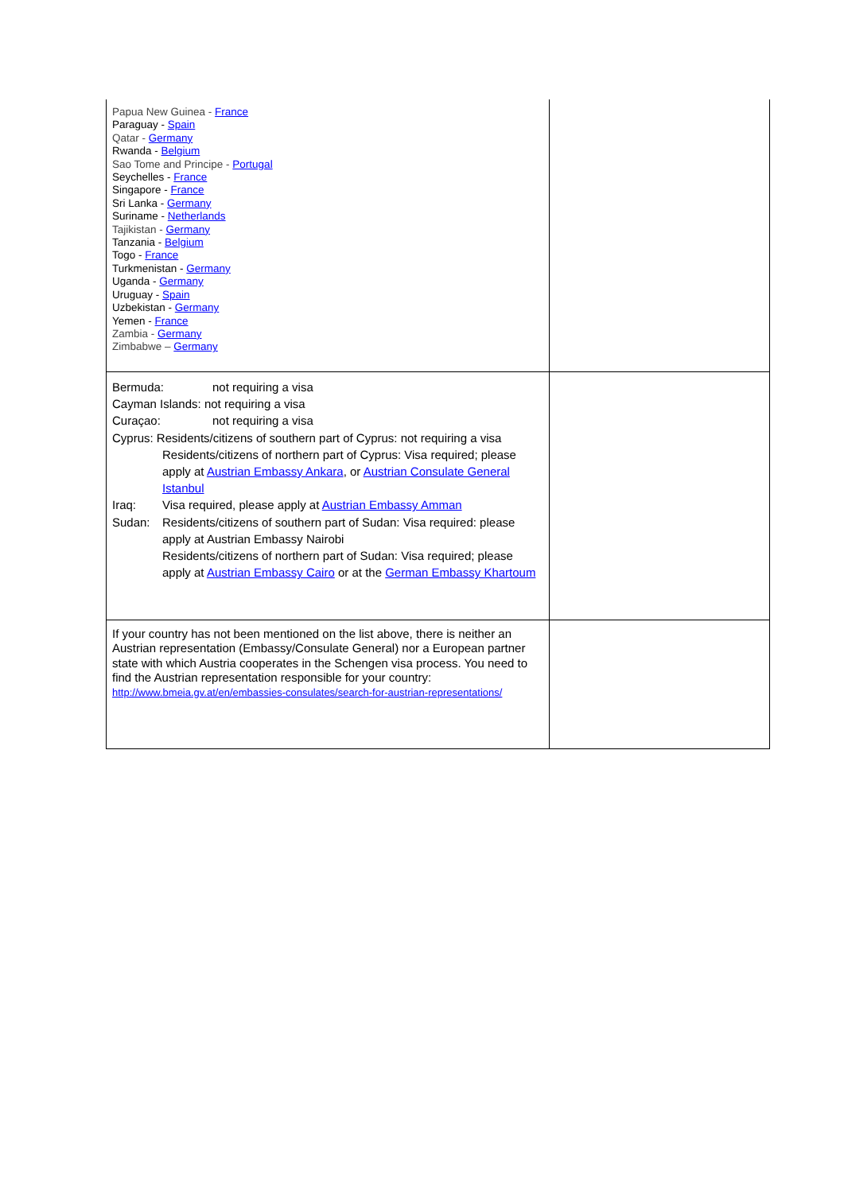| Papua New Guinea - France Paraguay - Spain Qatar - Germany Rwanda - Belgium Sao Tome and Principe - Portugal Seychelles - France Singapore - France Sri Lanka - Germany Suriname - Netherlands Tajikistan - Germany Tanzania - Belgium Togo - France Turkmenistan - Germany Uganda - Germany Uruguay - Spain Uzbekistan - Germany Yemen - France Zambia - Germany Zimbabwe – Germany | |
| Bermuda: not requiring a visa Cayman Islands: not requiring a visa Curaçao: not requiring a visa Cyprus: Residents/citizens of southern part of Cyprus: not requiring a visa Residents/citizens of northern part of Cyprus: Visa required; please apply at Austrian Embassy Ankara , or Austrian Consulate General Istanbul Iraq: Visa required, please apply at Austrian Embassy Amman Sudan: Residents/citizens of southern part of Sudan: Visa required: please apply at Austrian Embassy Nairobi Residents/citizens of northern part of Sudan: Visa required; please apply at Austrian Embassy Cairo or at the German Embassy Khartoum | |
| If your country has not been mentioned on the list above, there is neither an Austrian representation (Embassy/Consulate General) nor a European partner state with which Austria cooperates in the Schengen visa process. You need to find the Austrian representation responsible for your country: http://www.bmeia.gv.at/en/embassies-consulates/search-for-austrian-representations/ | |